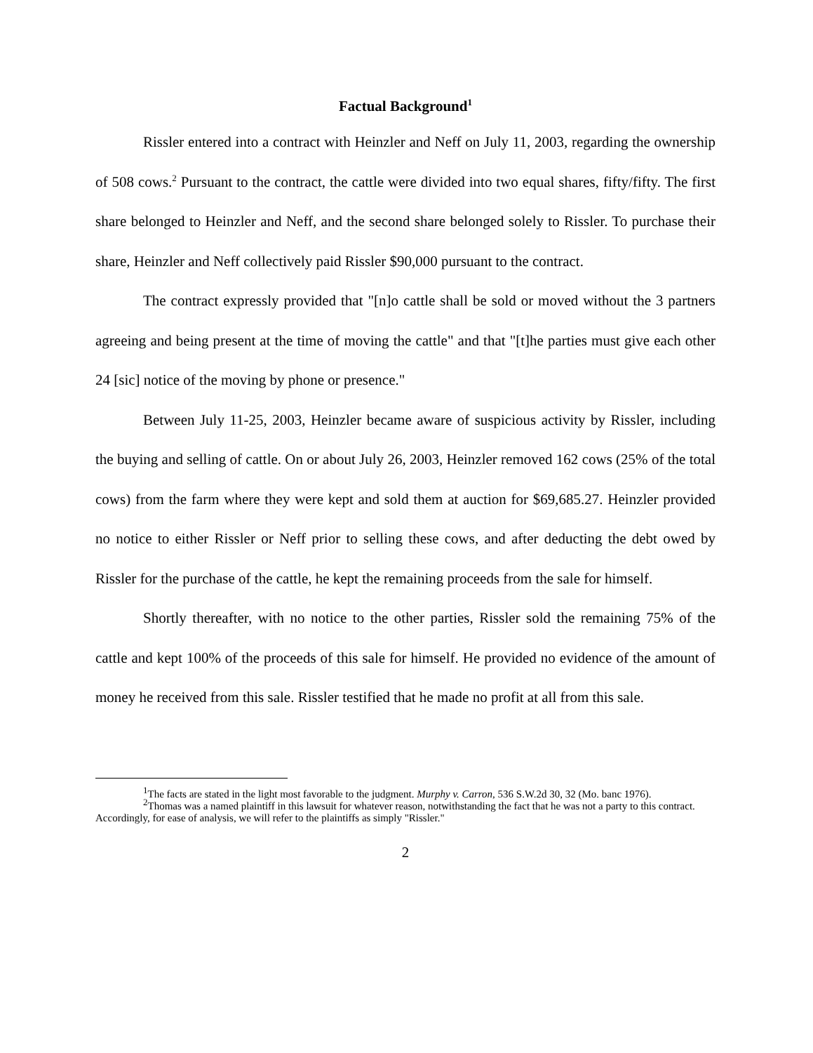Factual Background<sup>1</sup>
Rissler entered into a contract with Heinzler and Neff on July 11, 2003, regarding the ownership of 508 cows.<sup>2</sup> Pursuant to the contract, the cattle were divided into two equal shares, fifty/fifty. The first share belonged to Heinzler and Neff, and the second share belonged solely to Rissler. To purchase their share, Heinzler and Neff collectively paid Rissler $90,000 pursuant to the contract.
The contract expressly provided that "[n]o cattle shall be sold or moved without the 3 partners agreeing and being present at the time of moving the cattle" and that "[t]he parties must give each other 24 [sic] notice of the moving by phone or presence."
Between July 11-25, 2003, Heinzler became aware of suspicious activity by Rissler, including the buying and selling of cattle. On or about July 26, 2003, Heinzler removed 162 cows (25% of the total cows) from the farm where they were kept and sold them at auction for $69,685.27. Heinzler provided no notice to either Rissler or Neff prior to selling these cows, and after deducting the debt owed by Rissler for the purchase of the cattle, he kept the remaining proceeds from the sale for himself.
Shortly thereafter, with no notice to the other parties, Rissler sold the remaining 75% of the cattle and kept 100% of the proceeds of this sale for himself. He provided no evidence of the amount of money he received from this sale. Rissler testified that he made no profit at all from this sale.
<sup>1</sup> The facts are stated in the light most favorable to the judgment. Murphy v. Carron, 536 S.W.2d 30, 32 (Mo. banc 1976).
<sup>2</sup> Thomas was a named plaintiff in this lawsuit for whatever reason, notwithstanding the fact that he was not a party to this contract. Accordingly, for ease of analysis, we will refer to the plaintiffs as simply "Rissler."
2